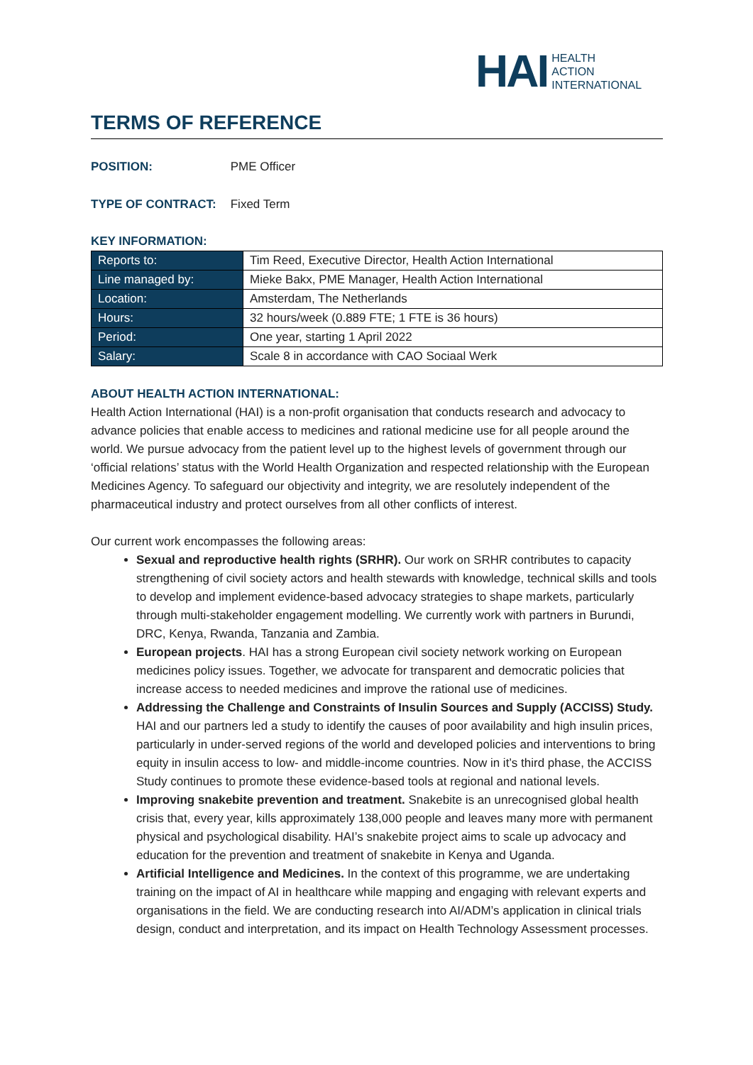HAI
HEALTH
ACTION
INTERNATIONAL
TERMS OF REFERENCE
POSITION: PME Officer
TYPE OF CONTRACT: Fixed Term
KEY INFORMATION:
| Reports to: | Tim Reed, Executive Director, Health Action International |
| Line managed by: | Mieke Bakx, PME Manager, Health Action International |
| Location: | Amsterdam, The Netherlands |
| Hours: | 32 hours/week (0.889 FTE; 1 FTE is 36 hours) |
| Period: | One year, starting 1 April 2022 |
| Salary: | Scale 8 in accordance with CAO Sociaal Werk |
ABOUT HEALTH ACTION INTERNATIONAL:
Health Action International (HAI) is a non-profit organisation that conducts research and advocacy to advance policies that enable access to medicines and rational medicine use for all people around the world. We pursue advocacy from the patient level up to the highest levels of government through our ‘official relations’ status with the World Health Organization and respected relationship with the European Medicines Agency. To safeguard our objectivity and integrity, we are resolutely independent of the pharmaceutical industry and protect ourselves from all other conflicts of interest.
Our current work encompasses the following areas:
Sexual and reproductive health rights (SRHR). Our work on SRHR contributes to capacity strengthening of civil society actors and health stewards with knowledge, technical skills and tools to develop and implement evidence-based advocacy strategies to shape markets, particularly through multi-stakeholder engagement modelling. We currently work with partners in Burundi, DRC, Kenya, Rwanda, Tanzania and Zambia.
European projects. HAI has a strong European civil society network working on European medicines policy issues. Together, we advocate for transparent and democratic policies that increase access to needed medicines and improve the rational use of medicines.
Addressing the Challenge and Constraints of Insulin Sources and Supply (ACCISS) Study. HAI and our partners led a study to identify the causes of poor availability and high insulin prices, particularly in under-served regions of the world and developed policies and interventions to bring equity in insulin access to low- and middle-income countries. Now in it’s third phase, the ACCISS Study continues to promote these evidence-based tools at regional and national levels.
Improving snakebite prevention and treatment. Snakebite is an unrecognised global health crisis that, every year, kills approximately 138,000 people and leaves many more with permanent physical and psychological disability. HAI’s snakebite project aims to scale up advocacy and education for the prevention and treatment of snakebite in Kenya and Uganda.
Artificial Intelligence and Medicines. In the context of this programme, we are undertaking training on the impact of AI in healthcare while mapping and engaging with relevant experts and organisations in the field. We are conducting research into AI/ADM’s application in clinical trials design, conduct and interpretation, and its impact on Health Technology Assessment processes.